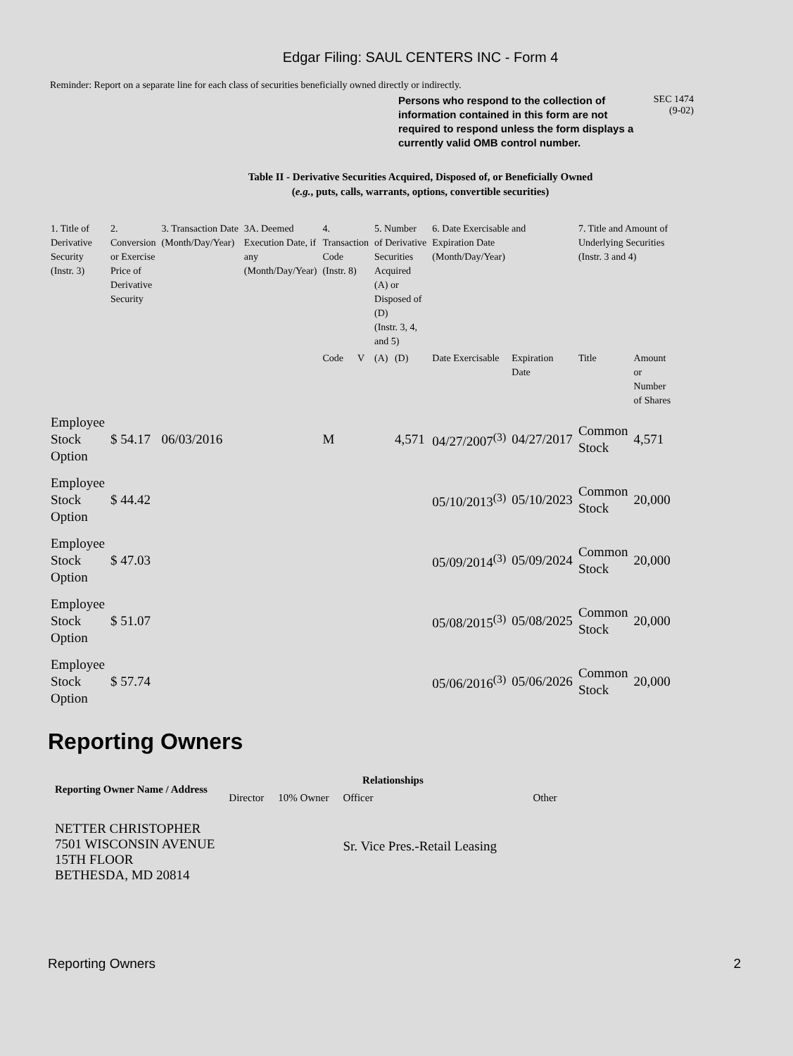Edgar Filing: SAUL CENTERS INC - Form 4
Reminder: Report on a separate line for each class of securities beneficially owned directly or indirectly.
Persons who respond to the collection of information contained in this form are not required to respond unless the form displays a currently valid OMB control number.
SEC 1474
(9-02)
Table II - Derivative Securities Acquired, Disposed of, or Beneficially Owned
(e.g., puts, calls, warrants, options, convertible securities)
| 1. Title of Derivative Security (Instr. 3) | 2. Conversion or Exercise Price of Derivative Security | 3. Transaction Date (Month/Day/Year) | 3A. Deemed Execution Date, if any (Month/Day/Year) | 4. Transaction Code (Instr. 8) | | 5. Number of Derivative Securities Acquired (A) or Disposed of (D) (Instr. 3, 4, and 5) | | 6. Date Exercisable and Expiration Date (Month/Day/Year) | | 7. Title and Amount of Underlying Securities (Instr. 3 and 4) | |
| --- | --- | --- | --- | --- | --- | --- | --- | --- | --- | --- | --- |
| | | | | Code | V | (A) | (D) | Date Exercisable | Expiration Date | Title | Amount or Number of Shares |
| Employee Stock Option | $ 54.17 | 06/03/2016 | | M | | | 4,571 | 04/27/2007<sup>(3)</sup> | 04/27/2017 | Common Stock | 4,571 |
| Employee Stock Option | $ 44.42 | | | | | | | 05/10/2013<sup>(3)</sup> | 05/10/2023 | Common Stock | 20,000 |
| Employee Stock Option | $ 47.03 | | | | | | | 05/09/2014<sup>(3)</sup> | 05/09/2024 | Common Stock | 20,000 |
| Employee Stock Option | $ 51.07 | | | | | | | 05/08/2015<sup>(3)</sup> | 05/08/2025 | Common Stock | 20,000 |
| Employee Stock Option | $ 57.74 | | | | | | | 05/06/2016<sup>(3)</sup> | 05/06/2026 | Common Stock | 20,000 |
Reporting Owners
| Reporting Owner Name / Address | Relationships | | | |
| --- | --- | --- | --- | --- |
| | Director | 10% Owner | Officer | Other |
| NETTER CHRISTOPHER 7501 WISCONSIN AVENUE 15TH FLOOR BETHESDA, MD 20814 | | | Sr. Vice Pres.-Retail Leasing | |
Reporting Owners 2